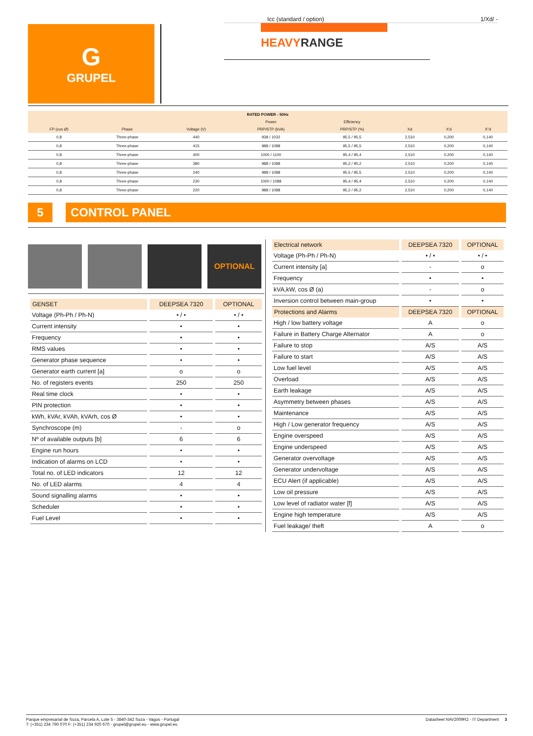G
GRUPEL
Icc (standard / option) 1/Xd/ -
HEAVYRANGE
| RATED POWER - 50Hz | | | | | | | |
| --- | --- | --- | --- | --- | --- | --- | --- |
| | | | Power | Efficiency | | | |
| FP (cos Ø) | Phase | Voltage (V) | PRP/STP (kVA) | PRP/STP (%) | Xd | X'd | X''d |
| 0,8 | Three-phase | 440 | 938 / 1032 | 95,5 / 95,5 | 2,510 | 0,200 | 0,140 |
| 0,8 | Three-phase | 415 | 988 / 1088 | 95,5 / 95,5 | 2,510 | 0,200 | 0,140 |
| 0,8 | Three-phase | 400 | 1000 / 1100 | 95,4 / 95,4 | 2,510 | 0,200 | 0,140 |
| 0,8 | Three-phase | 380 | 988 / 1088 | 95,2 / 95,2 | 2,510 | 0,200 | 0,140 |
| 0,8 | Three-phase | 240 | 988 / 1088 | 95,5 / 95,5 | 2,510 | 0,200 | 0,140 |
| 0,8 | Three-phase | 230 | 1000 / 1088 | 95,4 / 95,4 | 2,510 | 0,200 | 0,140 |
| 0,8 | Three-phase | 220 | 988 / 1088 | 95,2 / 95,2 | 2,510 | 0,200 | 0,140 |
5 CONTROL PANEL
OPTIONAL
| GENSET | DEEPSEA 7320 | OPTIONAL |
| --- | --- | --- |
| Voltage (Ph-Ph / Ph-N) | • / • | • / • |
| Current intensity | • | • |
| Frequency | • | • |
| RMS values | • | • |
| Generator phase sequence | • | • |
| Generator earth current [a] | o | o |
| No. of registers events | 250 | 250 |
| Real time clock | • | • |
| PIN protection | • | • |
| kWh, kVAr, kVAh, kVArh, cos Ø | • | • |
| Synchroscope (m) | - | o |
| Nº of available outputs [b] | 6 | 6 |
| Engine run hours | • | • |
| Indication of alarms on LCD | • | • |
| Total no. of LED indicators | 12 | 12 |
| No. of LED alarms | 4 | 4 |
| Sound signalling alarms | • | • |
| Scheduler | • | • |
| Fuel Level | • | • |
| Electrical network | DEEPSEA 7320 | OPTIONAL |
| --- | --- | --- |
| Voltage (Ph-Ph / Ph-N) | • / • | • / • |
| Current intensity [a] | - | o |
| Frequency | • | • |
| kVA,kW, cos Ø (a) | - | o |
| Inversion control between main-group | • | • |
| Protections and Alarms | DEEPSEA 7320 | OPTIONAL |
| High / low battery voltage | A | o |
| Failure in Battery Charge Alternator | A | o |
| Failure to stop | A/S | A/S |
| Failure to start | A/S | A/S |
| Low fuel level | A/S | A/S |
| Overload | A/S | A/S |
| Earth leakage | A/S | A/S |
| Asymmetry between phases | A/S | A/S |
| Maintenance | A/S | A/S |
| High / Low generator frequency | A/S | A/S |
| Engine overspeed | A/S | A/S |
| Engine underspeed | A/S | A/S |
| Generator overvoltage | A/S | A/S |
| Generator undervoltage | A/S | A/S |
| ECU Alert (if applicable) | A/S | A/S |
| Low oil pressure | A/S | A/S |
| Low level of radiator water [f] | A/S | A/S |
| Engine high temperature | A/S | A/S |
| Fuel leakage/ theft | A | o |
Parque empresarial de Soza, Parcela A, Lote 5 - 3840-342 Soza - Vagos - Portugal
T: (+351) 234 790 070 F: (+351) 234 920 670 - grupel@grupel.eu - www.grupel.eu
Datasheet NAV2009R2 - IT Department 3